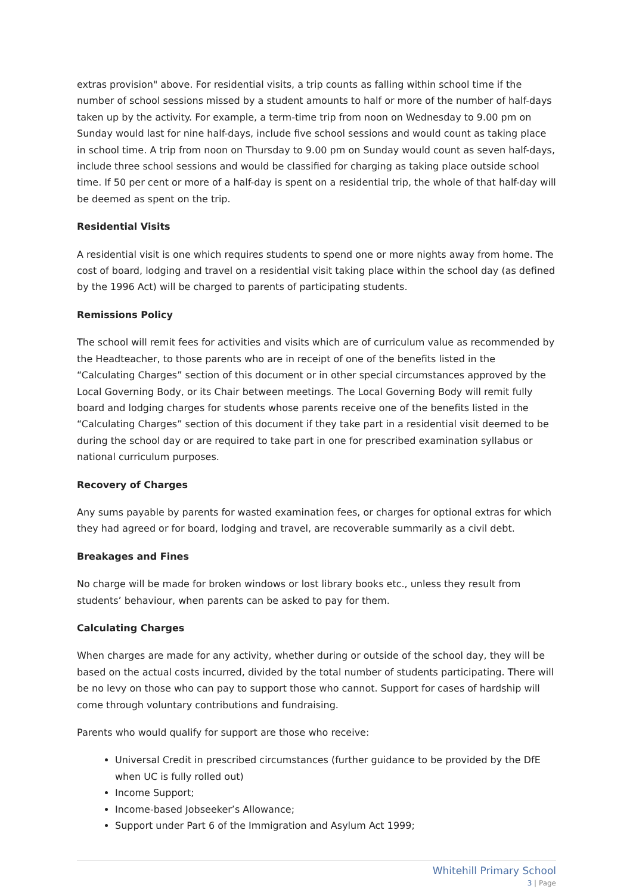extras provision" above. For residential visits, a trip counts as falling within school time if the number of school sessions missed by a student amounts to half or more of the number of half-days taken up by the activity. For example, a term-time trip from noon on Wednesday to 9.00 pm on Sunday would last for nine half-days, include five school sessions and would count as taking place in school time. A trip from noon on Thursday to 9.00 pm on Sunday would count as seven half-days, include three school sessions and would be classified for charging as taking place outside school time. If 50 per cent or more of a half-day is spent on a residential trip, the whole of that half-day will be deemed as spent on the trip.
Residential Visits
A residential visit is one which requires students to spend one or more nights away from home. The cost of board, lodging and travel on a residential visit taking place within the school day (as defined by the 1996 Act) will be charged to parents of participating students.
Remissions Policy
The school will remit fees for activities and visits which are of curriculum value as recommended by the Headteacher, to those parents who are in receipt of one of the benefits listed in the “Calculating Charges” section of this document or in other special circumstances approved by the Local Governing Body, or its Chair between meetings. The Local Governing Body will remit fully board and lodging charges for students whose parents receive one of the benefits listed in the “Calculating Charges” section of this document if they take part in a residential visit deemed to be during the school day or are required to take part in one for prescribed examination syllabus or national curriculum purposes.
Recovery of Charges
Any sums payable by parents for wasted examination fees, or charges for optional extras for which they had agreed or for board, lodging and travel, are recoverable summarily as a civil debt.
Breakages and Fines
No charge will be made for broken windows or lost library books etc., unless they result from students’ behaviour, when parents can be asked to pay for them.
Calculating Charges
When charges are made for any activity, whether during or outside of the school day, they will be based on the actual costs incurred, divided by the total number of students participating. There will be no levy on those who can pay to support those who cannot. Support for cases of hardship will come through voluntary contributions and fundraising.
Parents who would qualify for support are those who receive:
Universal Credit in prescribed circumstances (further guidance to be provided by the DfE when UC is fully rolled out)
Income Support;
Income-based Jobseeker’s Allowance;
Support under Part 6 of the Immigration and Asylum Act 1999;
Whitehill Primary School
3 | Page